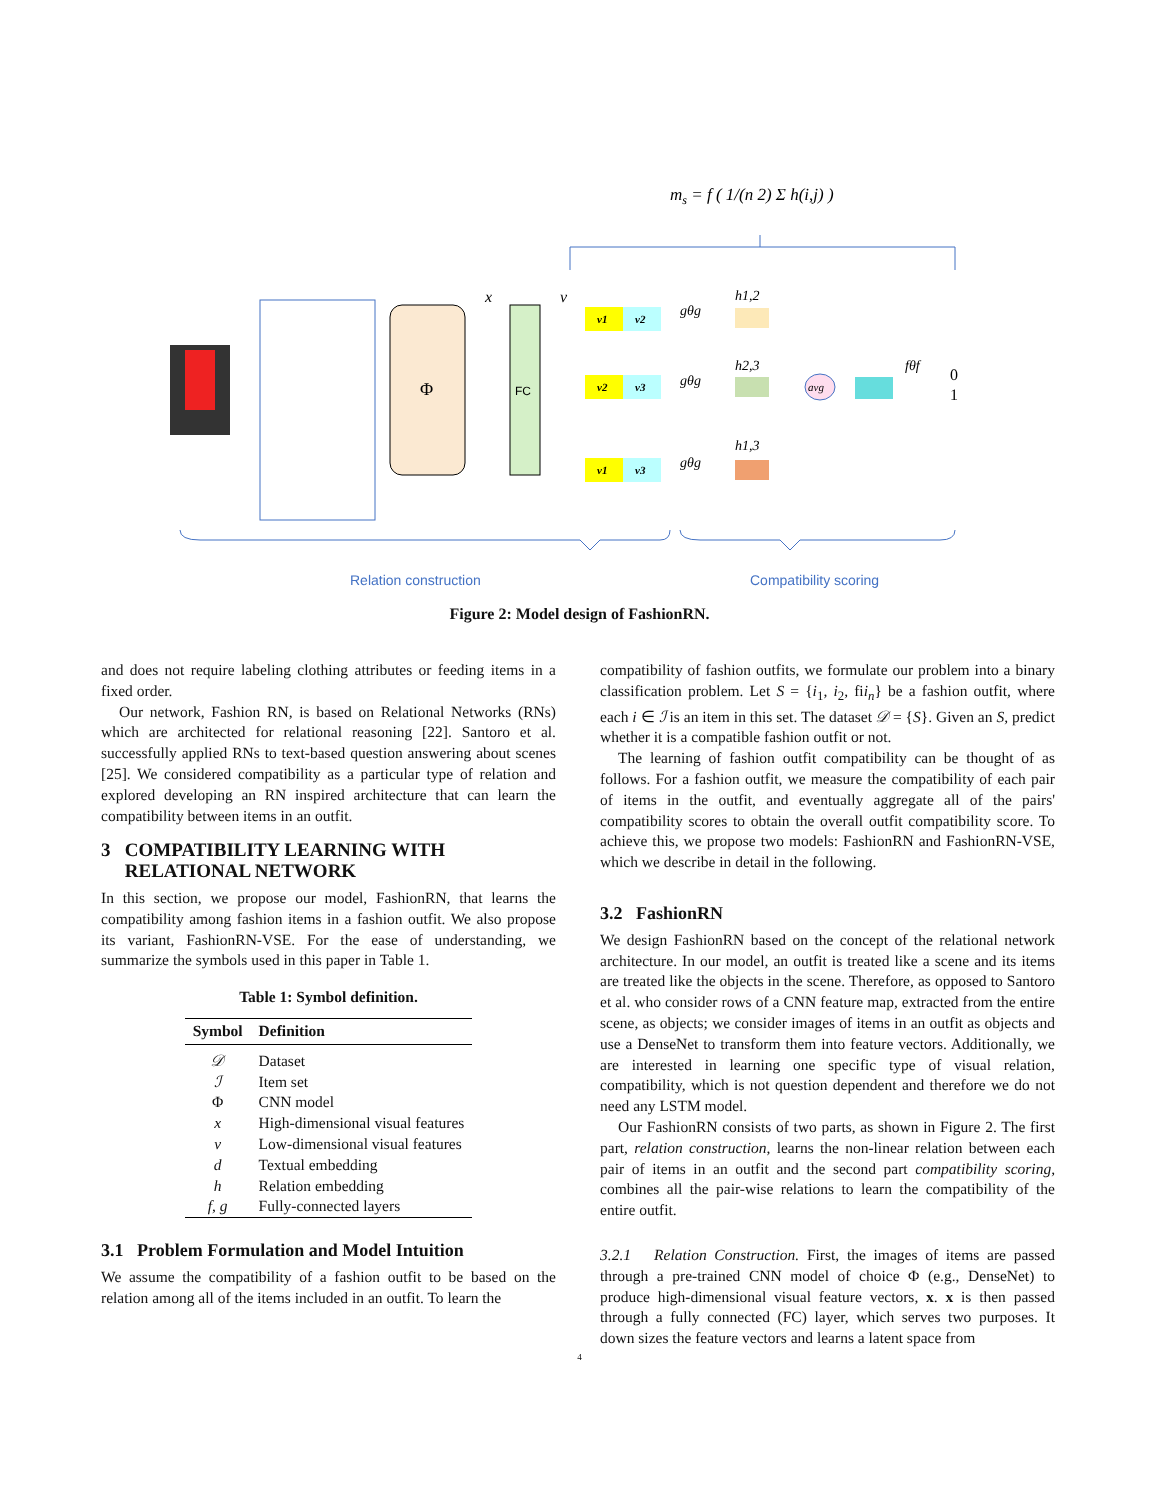ms = f ( 1/(n 2) Σ h(i,j) )
Φ
FC
x
v
v1
v2
v2
v3
v1
v3
gθg
gθg
gθg
h1,2
h2,3
h1,3
fθf
avg
0
1
Relation construction
Compatibility scoring
Figure 2: Model design of FashionRN.
and does not require labeling clothing attributes or feeding items in a fixed order.
Our network, Fashion RN, is based on Relational Networks (RNs) which are architected for relational reasoning [22]. Santoro et al. successfully applied RNs to text-based question answering about scenes [25]. We considered compatibility as a particular type of relation and explored developing an RN inspired architecture that can learn the compatibility between items in an outfit.
3 COMPATIBILITY LEARNING WITH
RELATIONAL NETWORK
In this section, we propose our model, FashionRN, that learns the compatibility among fashion items in a fashion outfit. We also propose its variant, FashionRN-VSE. For the ease of understanding, we summarize the symbols used in this paper in Table 1.
Table 1: Symbol definition.
| Symbol | Definition |
| --- | --- |
| 𝒟 | Dataset |
| ℐ | Item set |
| Φ | CNN model |
| x | High-dimensional visual features |
| v | Low-dimensional visual features |
| d | Textual embedding |
| h | Relation embedding |
| f , g | Fully-connected layers |
3.1 Problem Formulation and Model Intuition
We assume the compatibility of a fashion outfit to be based on the relation among all of the items included in an outfit. To learn the
compatibility of fashion outfits, we formulate our problem into a binary classification problem. Let S = {i<sub>1</sub>, i<sub>2</sub>, fii<sub>n</sub>} be a fashion outfit, where each i ∈ ℐ is an item in this set. The dataset 𝒟 = {S}. Given an S, predict whether it is a compatible fashion outfit or not.
The learning of fashion outfit compatibility can be thought of as follows. For a fashion outfit, we measure the compatibility of each pair of items in the outfit, and eventually aggregate all of the pairs' compatibility scores to obtain the overall outfit compatibility score. To achieve this, we propose two models: FashionRN and FashionRN-VSE, which we describe in detail in the following.
3.2 FashionRN
We design FashionRN based on the concept of the relational network architecture. In our model, an outfit is treated like a scene and its items are treated like the objects in the scene. Therefore, as opposed to Santoro et al. who consider rows of a CNN feature map, extracted from the entire scene, as objects; we consider images of items in an outfit as objects and use a DenseNet to transform them into feature vectors. Additionally, we are interested in learning one specific type of visual relation, compatibility, which is not question dependent and therefore we do not need any LSTM model.
Our FashionRN consists of two parts, as shown in Figure 2. The first part, relation construction, learns the non-linear relation between each pair of items in an outfit and the second part compatibility scoring, combines all the pair-wise relations to learn the compatibility of the entire outfit.
3.2.1 Relation Construction. First, the images of items are passed through a pre-trained CNN model of choice Φ (e.g., DenseNet) to produce high-dimensional visual feature vectors, x. x is then passed through a fully connected (FC) layer, which serves two purposes. It down sizes the feature vectors and learns a latent space from
4